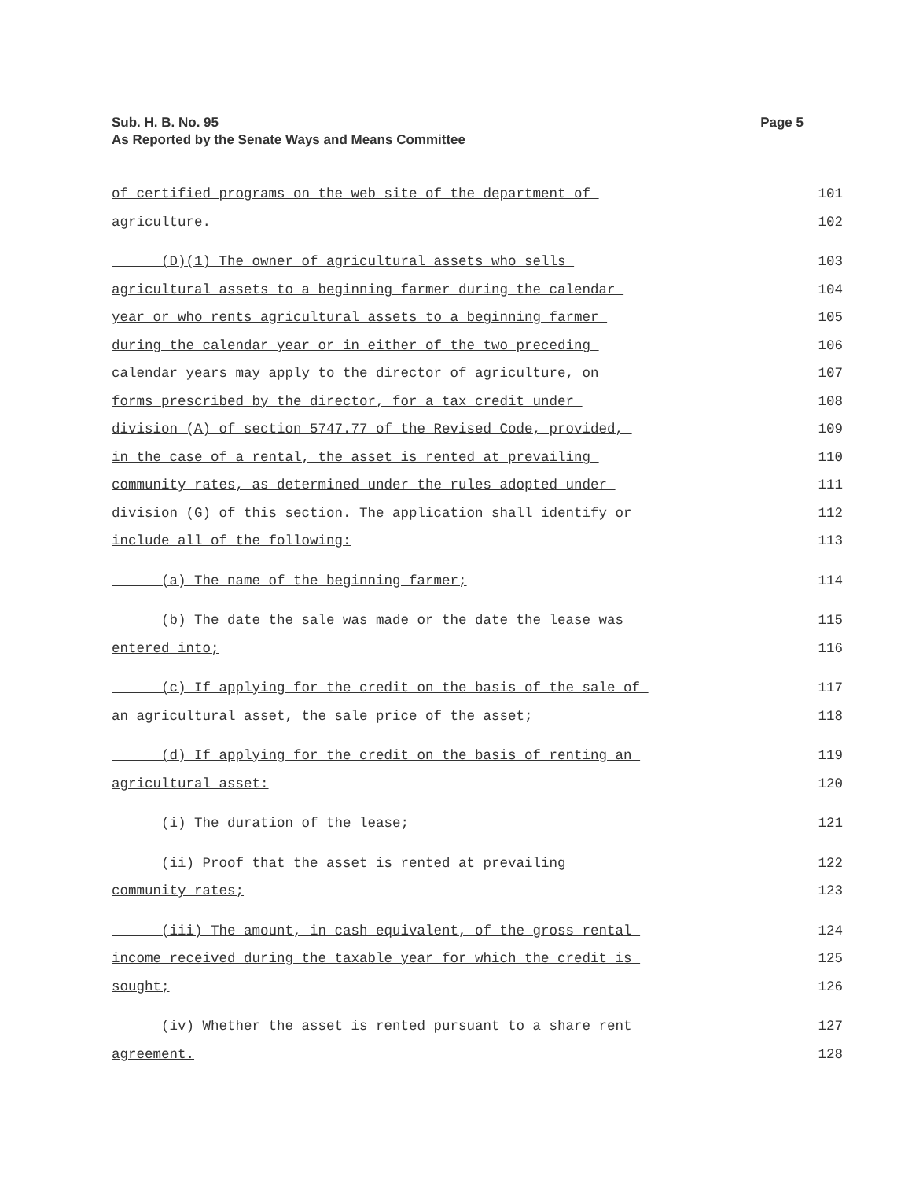Page 5 Sub. H. B. No. 95
As Reported by the Senate Ways and Means Committee
of certified programs on the web site of the department of 101
agriculture. 102
(D)(1) The owner of agricultural assets who sells 103
agricultural assets to a beginning farmer during the calendar 104
year or who rents agricultural assets to a beginning farmer 105
during the calendar year or in either of the two preceding 106
calendar years may apply to the director of agriculture, on 107
forms prescribed by the director, for a tax credit under 108
division (A) of section 5747.77 of the Revised Code, provided, 109
in the case of a rental, the asset is rented at prevailing 110
community rates, as determined under the rules adopted under 111
division (G) of this section. The application shall identify or 112
include all of the following: 113
(a) The name of the beginning farmer; 114
(b) The date the sale was made or the date the lease was 115
entered into; 116
(c) If applying for the credit on the basis of the sale of 117
an agricultural asset, the sale price of the asset; 118
(d) If applying for the credit on the basis of renting an 119
agricultural asset: 120
(i) The duration of the lease; 121
(ii) Proof that the asset is rented at prevailing 122
community rates; 123
(iii) The amount, in cash equivalent, of the gross rental 124
income received during the taxable year for which the credit is 125
sought; 126
(iv) Whether the asset is rented pursuant to a share rent 127
agreement. 128